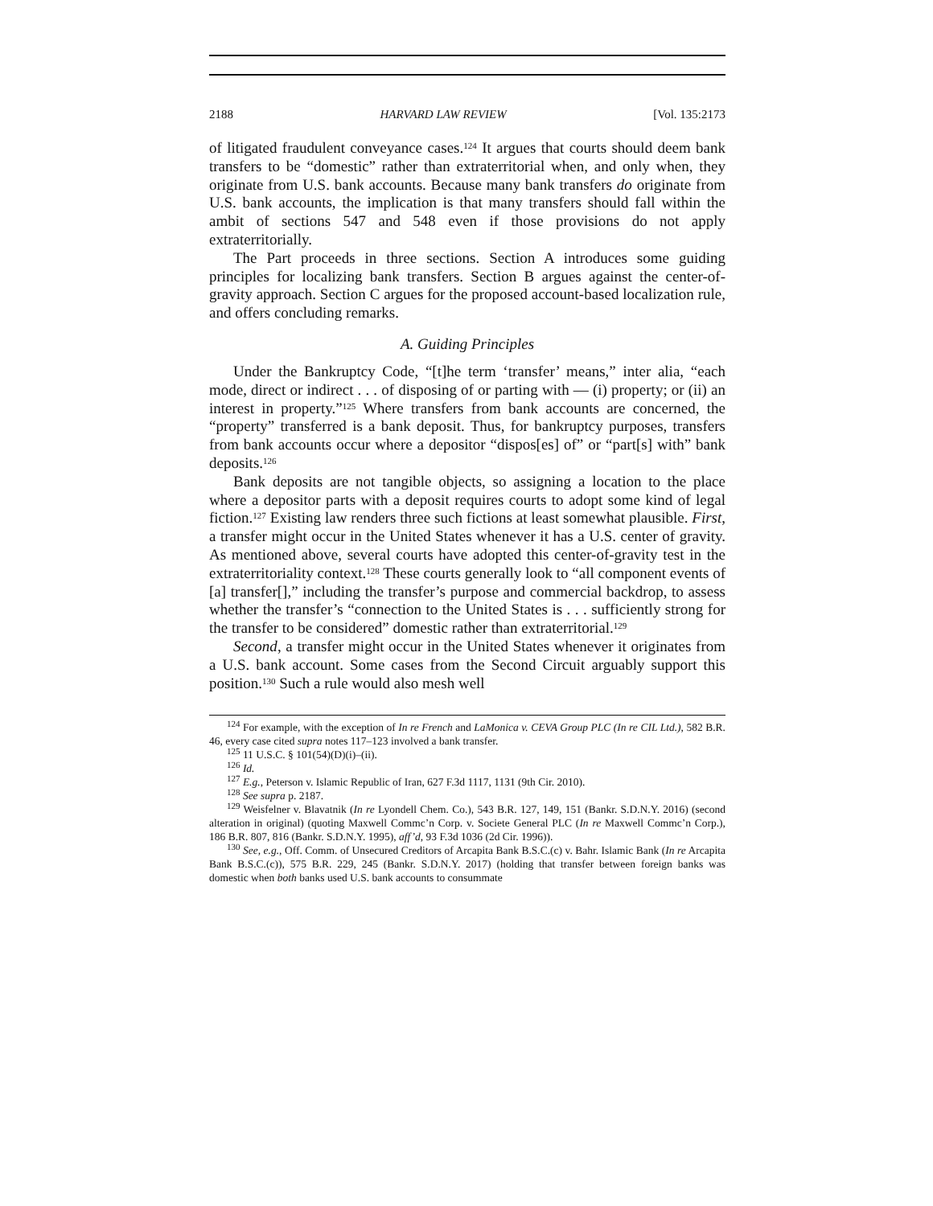2188 HARVARD LAW REVIEW [Vol. 135:2173
of litigated fraudulent conveyance cases.<sup>124</sup> It argues that courts should deem bank transfers to be “domestic” rather than extraterritorial when, and only when, they originate from U.S. bank accounts. Because many bank transfers do originate from U.S. bank accounts, the implication is that many transfers should fall within the ambit of sections 547 and 548 even if those provisions do not apply extraterritorially.
The Part proceeds in three sections. Section A introduces some guiding principles for localizing bank transfers. Section B argues against the center-of-gravity approach. Section C argues for the proposed account-based localization rule, and offers concluding remarks.
A. Guiding Principles
Under the Bankruptcy Code, “[t]he term ‘transfer’ means,” inter alia, “each mode, direct or indirect . . . of disposing of or parting with — (i) property; or (ii) an interest in property.”<sup>125</sup> Where transfers from bank accounts are concerned, the “property” transferred is a bank deposit. Thus, for bankruptcy purposes, transfers from bank accounts occur where a depositor “dispos[es] of” or “part[s] with” bank deposits.<sup>126</sup>
Bank deposits are not tangible objects, so assigning a location to the place where a depositor parts with a deposit requires courts to adopt some kind of legal fiction.<sup>127</sup> Existing law renders three such fictions at least somewhat plausible. First, a transfer might occur in the United States whenever it has a U.S. center of gravity. As mentioned above, several courts have adopted this center-of-gravity test in the extraterritoriality context.<sup>128</sup> These courts generally look to “all component events of [a] transfer[],” including the transfer’s purpose and commercial backdrop, to assess whether the transfer’s “connection to the United States is . . . sufficiently strong for the transfer to be considered” domestic rather than extraterritorial.<sup>129</sup>
Second, a transfer might occur in the United States whenever it originates from a U.S. bank account. Some cases from the Second Circuit arguably support this position.<sup>130</sup> Such a rule would also mesh well
<sup>124</sup> For example, with the exception of In re French and LaMonica v. CEVA Group PLC (In re CIL Ltd.), 582 B.R. 46, every case cited supra notes 117–123 involved a bank transfer.
<sup>125</sup> 11 U.S.C. § 101(54)(D)(i)–(ii).
<sup>126</sup> Id.
<sup>127</sup> E.g., Peterson v. Islamic Republic of Iran, 627 F.3d 1117, 1131 (9th Cir. 2010).
<sup>128</sup> See supra p. 2187.
<sup>129</sup> Weisfelner v. Blavatnik (In re Lyondell Chem. Co.), 543 B.R. 127, 149, 151 (Bankr. S.D.N.Y. 2016) (second alteration in original) (quoting Maxwell Commc’n Corp. v. Societe General PLC (In re Maxwell Commc’n Corp.), 186 B.R. 807, 816 (Bankr. S.D.N.Y. 1995), aff’d, 93 F.3d 1036 (2d Cir. 1996)).
<sup>130</sup> See, e.g., Off. Comm. of Unsecured Creditors of Arcapita Bank B.S.C.(c) v. Bahr. Islamic Bank (In re Arcapita Bank B.S.C.(c)), 575 B.R. 229, 245 (Bankr. S.D.N.Y. 2017) (holding that transfer between foreign banks was domestic when both banks used U.S. bank accounts to consummate